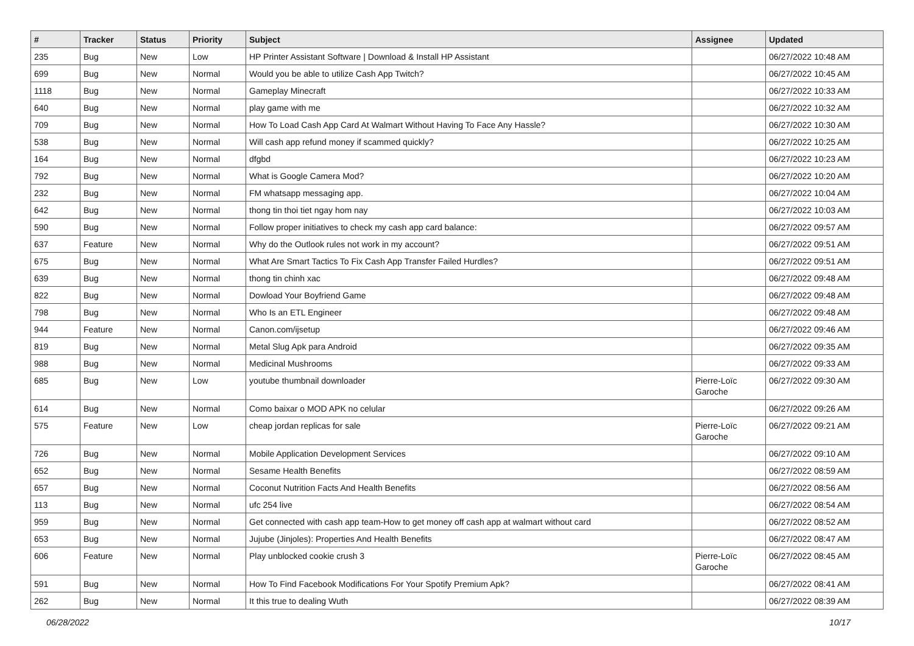| # | Tracker | Status | Priority | Subject | Assignee | Updated |
| --- | --- | --- | --- | --- | --- | --- |
| 235 | Bug | New | Low | HP Printer Assistant Software / Download & Install HP Assistant | | 06/27/2022 10:48 AM |
| 699 | Bug | New | Normal | Would you be able to utilize Cash App Twitch? | | 06/27/2022 10:45 AM |
| 1118 | Bug | New | Normal | Gameplay Minecraft | | 06/27/2022 10:33 AM |
| 640 | Bug | New | Normal | play game with me | | 06/27/2022 10:32 AM |
| 709 | Bug | New | Normal | How To Load Cash App Card At Walmart Without Having To Face Any Hassle? | | 06/27/2022 10:30 AM |
| 538 | Bug | New | Normal | Will cash app refund money if scammed quickly? | | 06/27/2022 10:25 AM |
| 164 | Bug | New | Normal | dfgbd | | 06/27/2022 10:23 AM |
| 792 | Bug | New | Normal | What is Google Camera Mod? | | 06/27/2022 10:20 AM |
| 232 | Bug | New | Normal | FM whatsapp messaging app. | | 06/27/2022 10:04 AM |
| 642 | Bug | New | Normal | thong tin thoi tiet ngay hom nay | | 06/27/2022 10:03 AM |
| 590 | Bug | New | Normal | Follow proper initiatives to check my cash app card balance: | | 06/27/2022 09:57 AM |
| 637 | Feature | New | Normal | Why do the Outlook rules not work in my account? | | 06/27/2022 09:51 AM |
| 675 | Bug | New | Normal | What Are Smart Tactics To Fix Cash App Transfer Failed Hurdles? | | 06/27/2022 09:51 AM |
| 639 | Bug | New | Normal | thong tin chinh xac | | 06/27/2022 09:48 AM |
| 822 | Bug | New | Normal | Dowload Your Boyfriend Game | | 06/27/2022 09:48 AM |
| 798 | Bug | New | Normal | Who Is an ETL Engineer | | 06/27/2022 09:48 AM |
| 944 | Feature | New | Normal | Canon.com/ijsetup | | 06/27/2022 09:46 AM |
| 819 | Bug | New | Normal | Metal Slug Apk para Android | | 06/27/2022 09:35 AM |
| 988 | Bug | New | Normal | Medicinal Mushrooms | | 06/27/2022 09:33 AM |
| 685 | Bug | New | Low | youtube thumbnail downloader | Pierre-Loïc Garoche | 06/27/2022 09:30 AM |
| 614 | Bug | New | Normal | Como baixar o MOD APK no celular | | 06/27/2022 09:26 AM |
| 575 | Feature | New | Low | cheap jordan replicas for sale | Pierre-Loïc Garoche | 06/27/2022 09:21 AM |
| 726 | Bug | New | Normal | Mobile Application Development Services | | 06/27/2022 09:10 AM |
| 652 | Bug | New | Normal | Sesame Health Benefits | | 06/27/2022 08:59 AM |
| 657 | Bug | New | Normal | Coconut Nutrition Facts And Health Benefits | | 06/27/2022 08:56 AM |
| 113 | Bug | New | Normal | ufc 254 live | | 06/27/2022 08:54 AM |
| 959 | Bug | New | Normal | Get connected with cash app team-How to get money off cash app at walmart without card | | 06/27/2022 08:52 AM |
| 653 | Bug | New | Normal | Jujube (Jinjoles): Properties And Health Benefits | | 06/27/2022 08:47 AM |
| 606 | Feature | New | Normal | Play unblocked cookie crush 3 | Pierre-Loïc Garoche | 06/27/2022 08:45 AM |
| 591 | Bug | New | Normal | How To Find Facebook Modifications For Your Spotify Premium Apk? | | 06/27/2022 08:41 AM |
| 262 | Bug | New | Normal | It this true to dealing Wuth | | 06/27/2022 08:39 AM |
06/28/2022 10/17